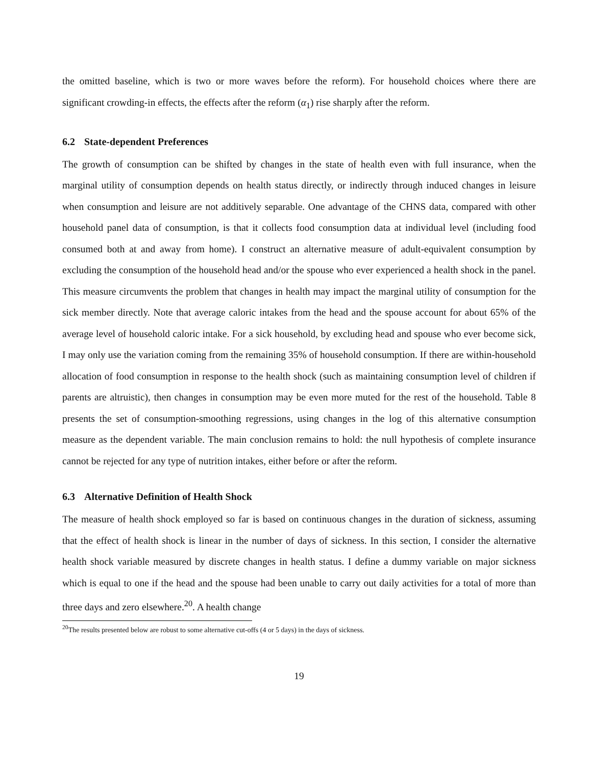the omitted baseline, which is two or more waves before the reform). For household choices where there are significant crowding-in effects, the effects after the reform (α<sub>1</sub>) rise sharply after the reform.
6.2 State-dependent Preferences
The growth of consumption can be shifted by changes in the state of health even with full insurance, when the marginal utility of consumption depends on health status directly, or indirectly through induced changes in leisure when consumption and leisure are not additively separable. One advantage of the CHNS data, compared with other household panel data of consumption, is that it collects food consumption data at individual level (including food consumed both at and away from home). I construct an alternative measure of adult-equivalent consumption by excluding the consumption of the household head and/or the spouse who ever experienced a health shock in the panel. This measure circumvents the problem that changes in health may impact the marginal utility of consumption for the sick member directly. Note that average caloric intakes from the head and the spouse account for about 65% of the average level of household caloric intake. For a sick household, by excluding head and spouse who ever become sick, I may only use the variation coming from the remaining 35% of household consumption. If there are within-household allocation of food consumption in response to the health shock (such as maintaining consumption level of children if parents are altruistic), then changes in consumption may be even more muted for the rest of the household. Table 8 presents the set of consumption-smoothing regressions, using changes in the log of this alternative consumption measure as the dependent variable. The main conclusion remains to hold: the null hypothesis of complete insurance cannot be rejected for any type of nutrition intakes, either before or after the reform.
6.3 Alternative Definition of Health Shock
The measure of health shock employed so far is based on continuous changes in the duration of sickness, assuming that the effect of health shock is linear in the number of days of sickness. In this section, I consider the alternative health shock variable measured by discrete changes in health status. I define a dummy variable on major sickness which is equal to one if the head and the spouse had been unable to carry out daily activities for a total of more than three days and zero elsewhere.<sup>20</sup>. A health change
<sup>20</sup> The results presented below are robust to some alternative cut-offs (4 or 5 days) in the days of sickness.
19